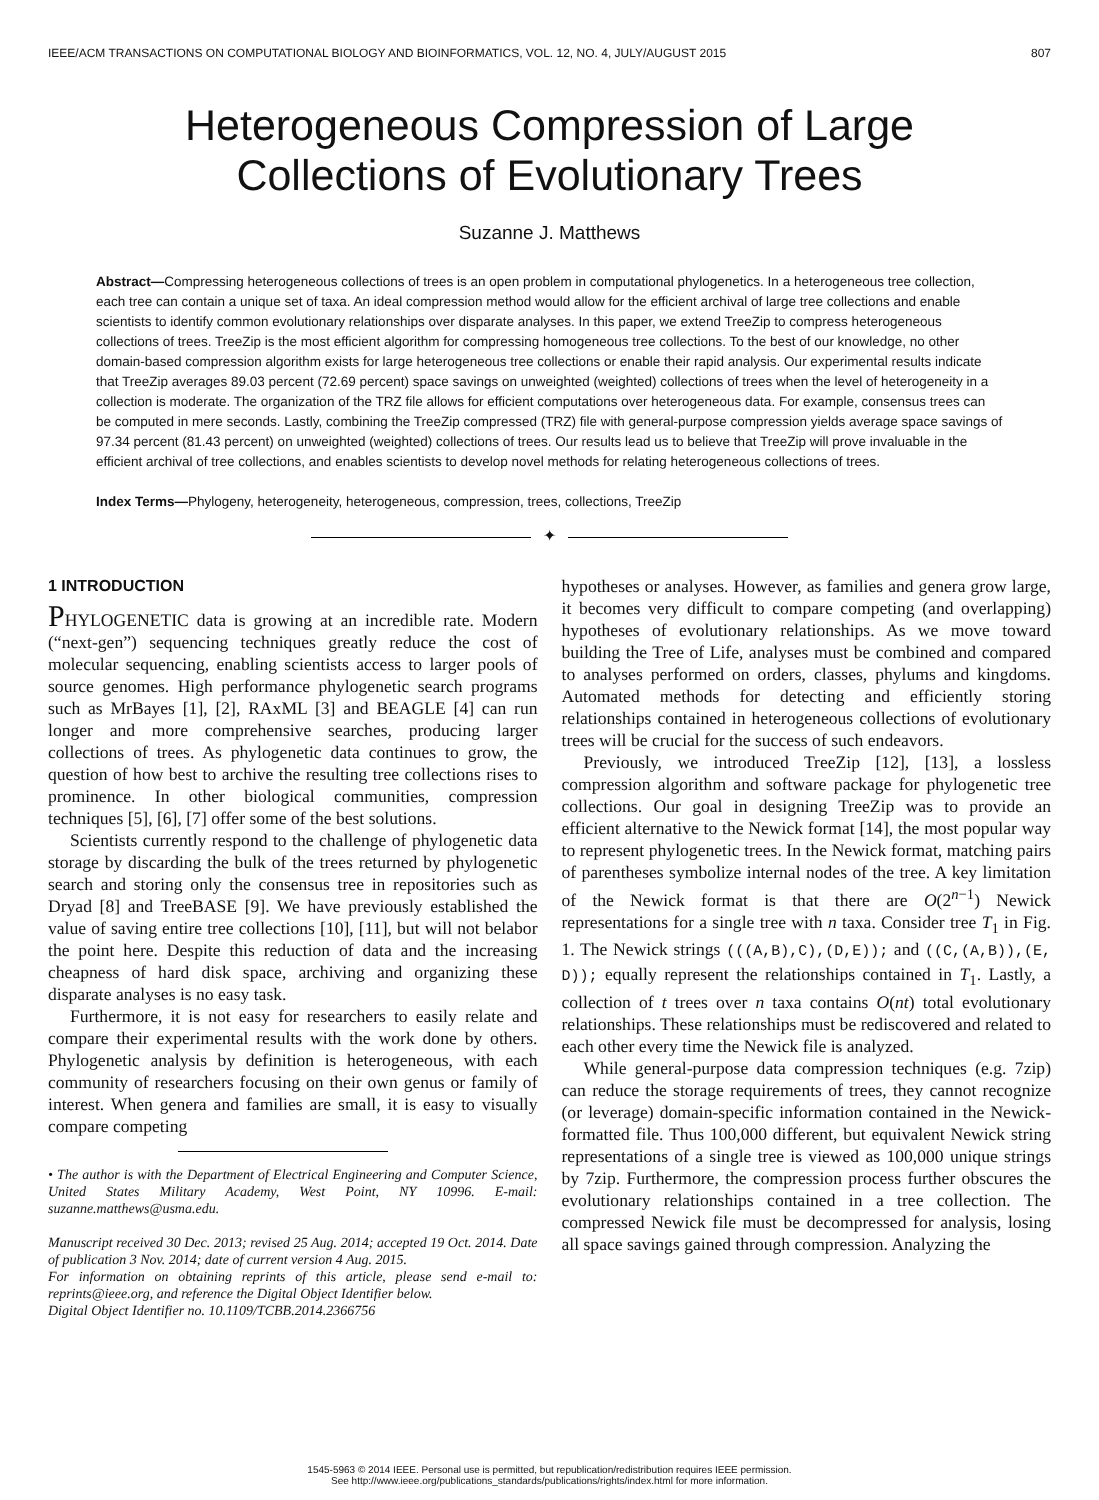IEEE/ACM TRANSACTIONS ON COMPUTATIONAL BIOLOGY AND BIOINFORMATICS, VOL. 12, NO. 4, JULY/AUGUST 2015 807
Heterogeneous Compression of Large
Collections of Evolutionary Trees
Suzanne J. Matthews
Abstract—Compressing heterogeneous collections of trees is an open problem in computational phylogenetics. In a heterogeneous tree collection, each tree can contain a unique set of taxa. An ideal compression method would allow for the efficient archival of large tree collections and enable scientists to identify common evolutionary relationships over disparate analyses. In this paper, we extend TreeZip to compress heterogeneous collections of trees. TreeZip is the most efficient algorithm for compressing homogeneous tree collections. To the best of our knowledge, no other domain-based compression algorithm exists for large heterogeneous tree collections or enable their rapid analysis. Our experimental results indicate that TreeZip averages 89.03 percent (72.69 percent) space savings on unweighted (weighted) collections of trees when the level of heterogeneity in a collection is moderate. The organization of the TRZ file allows for efficient computations over heterogeneous data. For example, consensus trees can be computed in mere seconds. Lastly, combining the TreeZip compressed (TRZ) file with general-purpose compression yields average space savings of 97.34 percent (81.43 percent) on unweighted (weighted) collections of trees. Our results lead us to believe that TreeZip will prove invaluable in the efficient archival of tree collections, and enables scientists to develop novel methods for relating heterogeneous collections of trees.
Index Terms—Phylogeny, heterogeneity, heterogeneous, compression, trees, collections, TreeZip
✦
1 INTRODUCTION
PHYLOGENETIC data is growing at an incredible rate. Modern (“next-gen”) sequencing techniques greatly reduce the cost of molecular sequencing, enabling scientists access to larger pools of source genomes. High performance phylogenetic search programs such as MrBayes [1], [2], RAxML [3] and BEAGLE [4] can run longer and more comprehensive searches, producing larger collections of trees. As phylogenetic data continues to grow, the question of how best to archive the resulting tree collections rises to prominence. In other biological communities, compression techniques [5], [6], [7] offer some of the best solutions.
Scientists currently respond to the challenge of phylogenetic data storage by discarding the bulk of the trees returned by phylogenetic search and storing only the consensus tree in repositories such as Dryad [8] and TreeBASE [9]. We have previously established the value of saving entire tree collections [10], [11], but will not belabor the point here. Despite this reduction of data and the increasing cheapness of hard disk space, archiving and organizing these disparate analyses is no easy task.
Furthermore, it is not easy for researchers to easily relate and compare their experimental results with the work done by others. Phylogenetic analysis by definition is heterogeneous, with each community of researchers focusing on their own genus or family of interest. When genera and families are small, it is easy to visually compare competing
• The author is with the Department of Electrical Engineering and Computer Science, United States Military Academy, West Point, NY 10996. E-mail: suzanne.matthews@usma.edu.
Manuscript received 30 Dec. 2013; revised 25 Aug. 2014; accepted 19 Oct. 2014. Date of publication 3 Nov. 2014; date of current version 4 Aug. 2015.
For information on obtaining reprints of this article, please send e-mail to: reprints@ieee.org, and reference the Digital Object Identifier below.
Digital Object Identifier no. 10.1109/TCBB.2014.2366756
hypotheses or analyses. However, as families and genera grow large, it becomes very difficult to compare competing (and overlapping) hypotheses of evolutionary relationships. As we move toward building the Tree of Life, analyses must be combined and compared to analyses performed on orders, classes, phylums and kingdoms. Automated methods for detecting and efficiently storing relationships contained in heterogeneous collections of evolutionary trees will be crucial for the success of such endeavors.
Previously, we introduced TreeZip [12], [13], a lossless compression algorithm and software package for phylogenetic tree collections. Our goal in designing TreeZip was to provide an efficient alternative to the Newick format [14], the most popular way to represent phylogenetic trees. In the Newick format, matching pairs of parentheses symbolize internal nodes of the tree. A key limitation of the Newick format is that there are O(2<sup>n−1</sup>) Newick representations for a single tree with n taxa. Consider tree T<sub>1</sub> in Fig. 1. The Newick strings (((A,B),C),(D,E)); and ((C,(A,B)),(E, D)); equally represent the relationships contained in T<sub>1</sub>. Lastly, a collection of t trees over n taxa contains O(nt) total evolutionary relationships. These relationships must be rediscovered and related to each other every time the Newick file is analyzed.
While general-purpose data compression techniques (e.g. 7zip) can reduce the storage requirements of trees, they cannot recognize (or leverage) domain-specific information contained in the Newick-formatted file. Thus 100,000 different, but equivalent Newick string representations of a single tree is viewed as 100,000 unique strings by 7zip. Furthermore, the compression process further obscures the evolutionary relationships contained in a tree collection. The compressed Newick file must be decompressed for analysis, losing all space savings gained through compression. Analyzing the
1545-5963 © 2014 IEEE. Personal use is permitted, but republication/redistribution requires IEEE permission.
See http://www.ieee.org/publications_standards/publications/rights/index.html for more information.